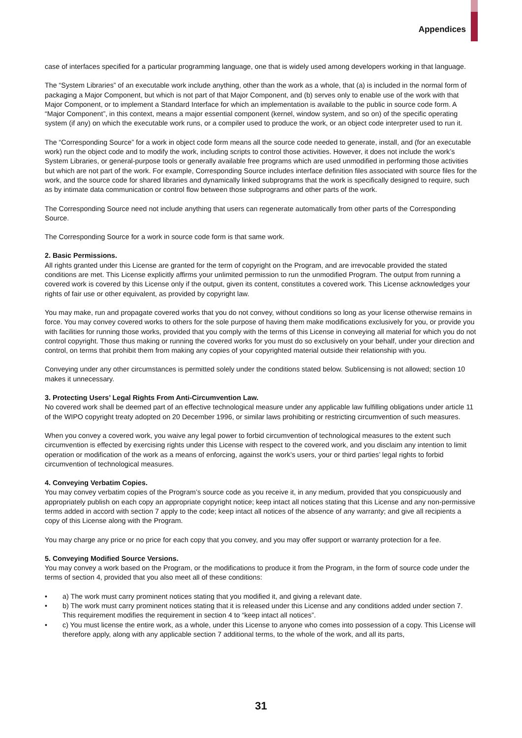Appendices
case of interfaces specified for a particular programming language, one that is widely used among developers working in that language.
The “System Libraries” of an executable work include anything, other than the work as a whole, that (a) is included in the normal form of packaging a Major Component, but which is not part of that Major Component, and (b) serves only to enable use of the work with that Major Component, or to implement a Standard Interface for which an implementation is available to the public in source code form. A “Major Component”, in this context, means a major essential component (kernel, window system, and so on) of the specific operating system (if any) on which the executable work runs, or a compiler used to produce the work, or an object code interpreter used to run it.
The “Corresponding Source” for a work in object code form means all the source code needed to generate, install, and (for an executable work) run the object code and to modify the work, including scripts to control those activities. However, it does not include the work’s System Libraries, or general-purpose tools or generally available free programs which are used unmodified in performing those activities but which are not part of the work. For example, Corresponding Source includes interface definition files associated with source files for the work, and the source code for shared libraries and dynamically linked subprograms that the work is specifically designed to require, such as by intimate data communication or control flow between those subprograms and other parts of the work.
The Corresponding Source need not include anything that users can regenerate automatically from other parts of the Corresponding Source.
The Corresponding Source for a work in source code form is that same work.
2. Basic Permissions.
All rights granted under this License are granted for the term of copyright on the Program, and are irrevocable provided the stated conditions are met. This License explicitly affirms your unlimited permission to run the unmodified Program. The output from running a covered work is covered by this License only if the output, given its content, constitutes a covered work. This License acknowledges your rights of fair use or other equivalent, as provided by copyright law.
You may make, run and propagate covered works that you do not convey, without conditions so long as your license otherwise remains in force. You may convey covered works to others for the sole purpose of having them make modifications exclusively for you, or provide you with facilities for running those works, provided that you comply with the terms of this License in conveying all material for which you do not control copyright. Those thus making or running the covered works for you must do so exclusively on your behalf, under your direction and control, on terms that prohibit them from making any copies of your copyrighted material outside their relationship with you.
Conveying under any other circumstances is permitted solely under the conditions stated below. Sublicensing is not allowed; section 10 makes it unnecessary.
3. Protecting Users’ Legal Rights From Anti-Circumvention Law.
No covered work shall be deemed part of an effective technological measure under any applicable law fulfilling obligations under article 11 of the WIPO copyright treaty adopted on 20 December 1996, or similar laws prohibiting or restricting circumvention of such measures.
When you convey a covered work, you waive any legal power to forbid circumvention of technological measures to the extent such circumvention is effected by exercising rights under this License with respect to the covered work, and you disclaim any intention to limit operation or modification of the work as a means of enforcing, against the work’s users, your or third parties’ legal rights to forbid circumvention of technological measures.
4. Conveying Verbatim Copies.
You may convey verbatim copies of the Program’s source code as you receive it, in any medium, provided that you conspicuously and appropriately publish on each copy an appropriate copyright notice; keep intact all notices stating that this License and any non-permissive terms added in accord with section 7 apply to the code; keep intact all notices of the absence of any warranty; and give all recipients a copy of this License along with the Program.
You may charge any price or no price for each copy that you convey, and you may offer support or warranty protection for a fee.
5. Conveying Modified Source Versions.
You may convey a work based on the Program, or the modifications to produce it from the Program, in the form of source code under the terms of section 4, provided that you also meet all of these conditions:
• a) The work must carry prominent notices stating that you modified it, and giving a relevant date.
• b) The work must carry prominent notices stating that it is released under this License and any conditions added under section 7. This requirement modifies the requirement in section 4 to “keep intact all notices”.
• c) You must license the entire work, as a whole, under this License to anyone who comes into possession of a copy. This License will therefore apply, along with any applicable section 7 additional terms, to the whole of the work, and all its parts,
31